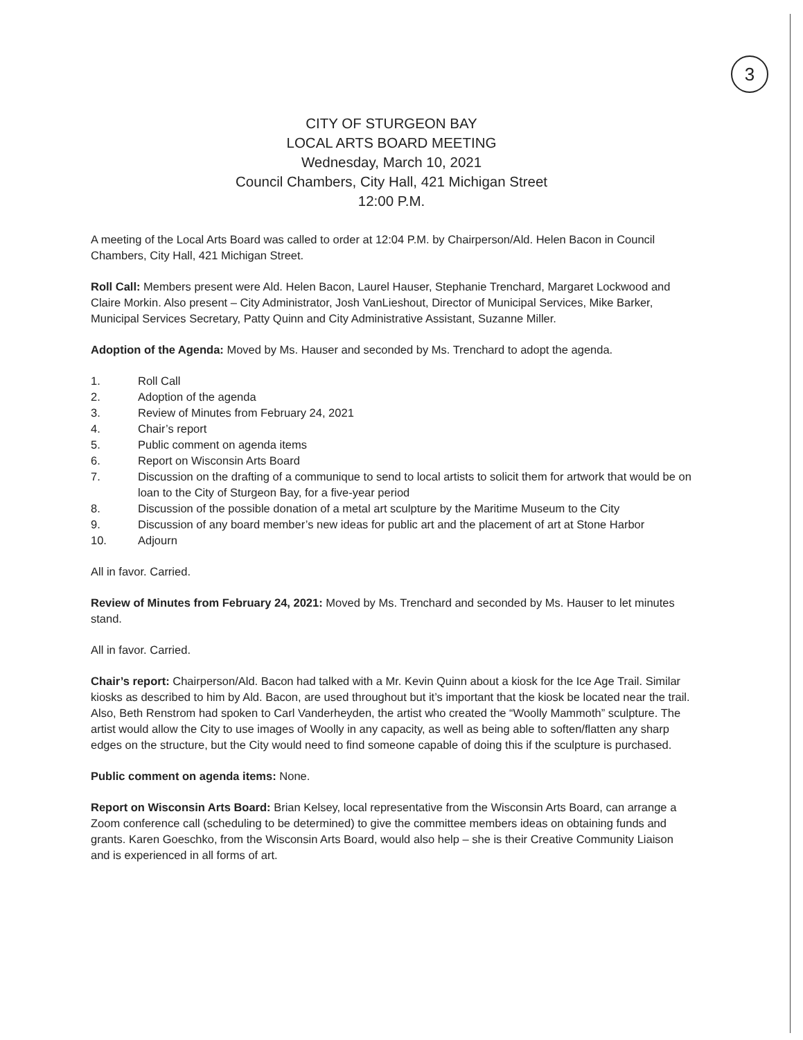3
CITY OF STURGEON BAY
LOCAL ARTS BOARD MEETING
Wednesday, March 10, 2021
Council Chambers, City Hall, 421 Michigan Street
12:00 P.M.
A meeting of the Local Arts Board was called to order at 12:04 P.M. by Chairperson/Ald. Helen Bacon in Council Chambers, City Hall, 421 Michigan Street.
Roll Call: Members present were Ald. Helen Bacon, Laurel Hauser, Stephanie Trenchard, Margaret Lockwood and Claire Morkin. Also present – City Administrator, Josh VanLieshout, Director of Municipal Services, Mike Barker, Municipal Services Secretary, Patty Quinn and City Administrative Assistant, Suzanne Miller.
Adoption of the Agenda: Moved by Ms. Hauser and seconded by Ms. Trenchard to adopt the agenda.
1. Roll Call
2. Adoption of the agenda
3. Review of Minutes from February 24, 2021
4. Chair’s report
5. Public comment on agenda items
6. Report on Wisconsin Arts Board
7. Discussion on the drafting of a communique to send to local artists to solicit them for artwork that would be on loan to the City of Sturgeon Bay, for a five-year period
8. Discussion of the possible donation of a metal art sculpture by the Maritime Museum to the City
9. Discussion of any board member’s new ideas for public art and the placement of art at Stone Harbor
10. Adjourn
All in favor. Carried.
Review of Minutes from February 24, 2021: Moved by Ms. Trenchard and seconded by Ms. Hauser to let minutes stand.
All in favor. Carried.
Chair’s report: Chairperson/Ald. Bacon had talked with a Mr. Kevin Quinn about a kiosk for the Ice Age Trail. Similar kiosks as described to him by Ald. Bacon, are used throughout but it’s important that the kiosk be located near the trail. Also, Beth Renstrom had spoken to Carl Vanderheyden, the artist who created the “Woolly Mammoth” sculpture. The artist would allow the City to use images of Woolly in any capacity, as well as being able to soften/flatten any sharp edges on the structure, but the City would need to find someone capable of doing this if the sculpture is purchased.
Public comment on agenda items: None.
Report on Wisconsin Arts Board: Brian Kelsey, local representative from the Wisconsin Arts Board, can arrange a Zoom conference call (scheduling to be determined) to give the committee members ideas on obtaining funds and grants. Karen Goeschko, from the Wisconsin Arts Board, would also help – she is their Creative Community Liaison and is experienced in all forms of art.